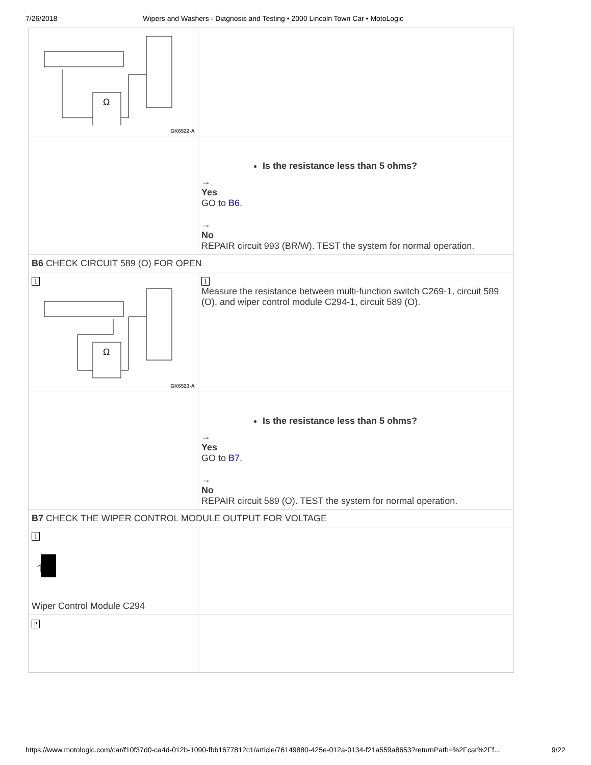7/26/2018 Wipers and Washers - Diagnosis and Testing • 2000 Lincoln Town Car • MotoLogic
| Ω GK6522-A | |
| | Is the resistance less than 5 ohms? → Yes GO to B6 . → No REPAIR circuit 993 (BR/W). TEST the system for normal operation. |
| B6 CHECK CIRCUIT 589 (O) FOR OPEN | |
| 1 Ω GK6523-A | 1 Measure the resistance between multi-function switch C269-1, circuit 589 (O), and wiper control module C294-1, circuit 589 (O). |
| | Is the resistance less than 5 ohms? → Yes GO to B7 . → No REPAIR circuit 589 (O). TEST the system for normal operation. |
| B7 CHECK THE WIPER CONTROL MODULE OUTPUT FOR VOLTAGE | |
| 1 Wiper Control Module C294 | |
| 2 | |
https://www.motologic.com/car/f10f37d0-ca4d-012b-1090-fbb1677812c1/article/76149880-425e-012a-0134-f21a559a8653?returnPath=%2Fcar%2Ff… 9/22